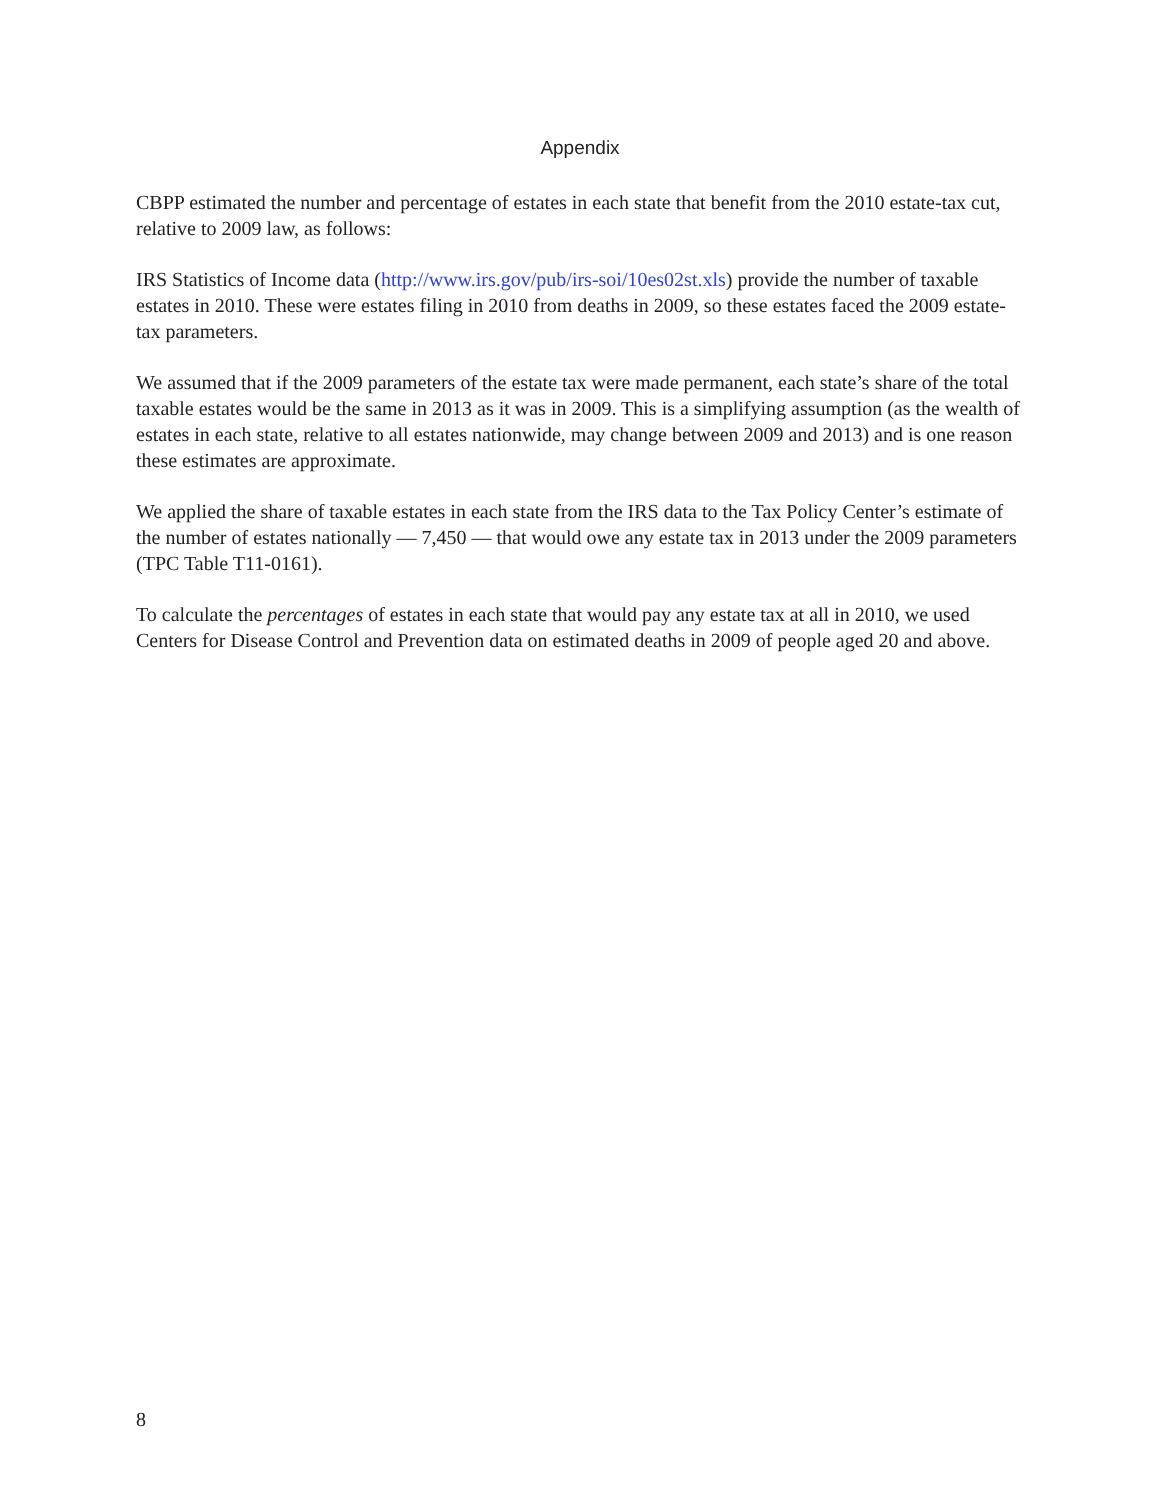Appendix
CBPP estimated the number and percentage of estates in each state that benefit from the 2010 estate-tax cut, relative to 2009 law, as follows:
IRS Statistics of Income data (http://www.irs.gov/pub/irs-soi/10es02st.xls) provide the number of taxable estates in 2010. These were estates filing in 2010 from deaths in 2009, so these estates faced the 2009 estate-tax parameters.
We assumed that if the 2009 parameters of the estate tax were made permanent, each state’s share of the total taxable estates would be the same in 2013 as it was in 2009. This is a simplifying assumption (as the wealth of estates in each state, relative to all estates nationwide, may change between 2009 and 2013) and is one reason these estimates are approximate.
We applied the share of taxable estates in each state from the IRS data to the Tax Policy Center’s estimate of the number of estates nationally — 7,450 — that would owe any estate tax in 2013 under the 2009 parameters (TPC Table T11-0161).
To calculate the percentages of estates in each state that would pay any estate tax at all in 2010, we used Centers for Disease Control and Prevention data on estimated deaths in 2009 of people aged 20 and above.
8